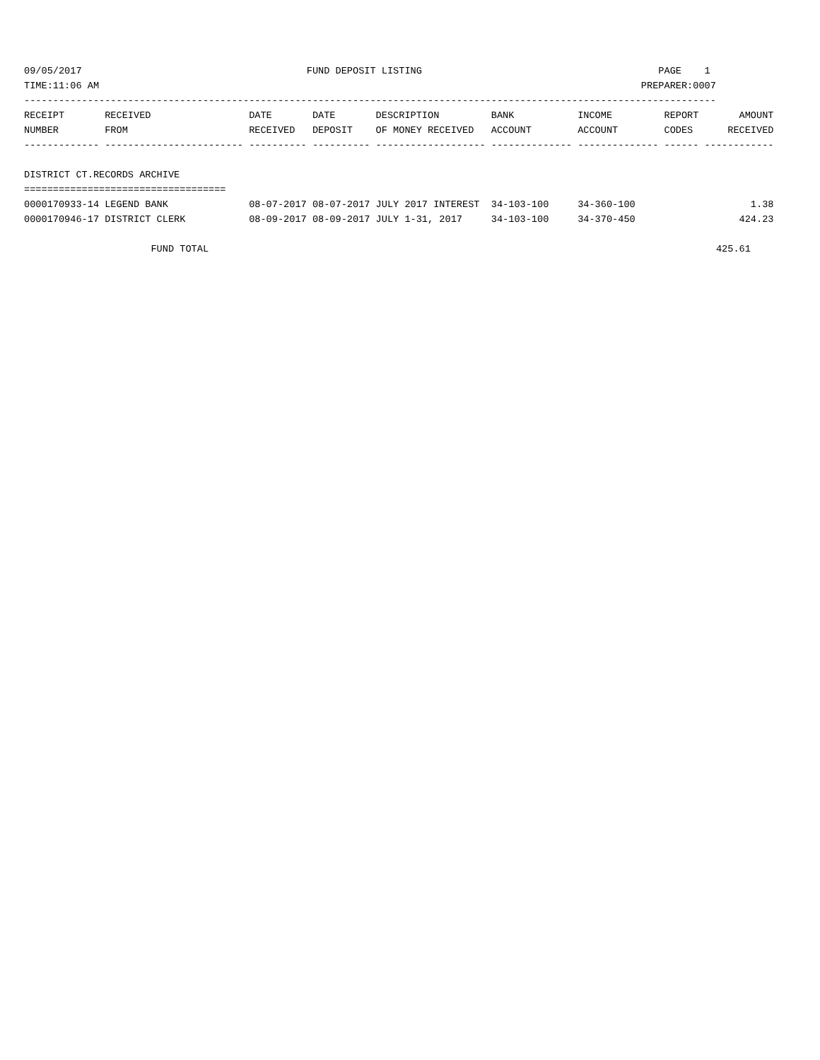09/05/2017                                       FUND DEPOSIT LISTING                                         PAGE    1
TIME:11:06 AM                                                                                              PREPARER:0007
------------------------------------------------------------------------------------------------------------------------
RECEIPT       RECEIVED                 DATE       DATE       DESCRIPTION         BANK           INCOME         REPORT       AMOUNT
NUMBER        FROM                     RECEIVED   DEPOSIT    OF MONEY RECEIVED   ACCOUNT        ACCOUNT        CODES      RECEIVED
------------- ------------------------ ---------- ---------- ------------------- -------------- -------------- ------ ------------

DISTRICT CT.RECORDS ARCHIVE
===================================
0000170933-14 LEGEND BANK              08-07-2017 08-07-2017 JULY 2017 INTEREST  34-103-100     34-360-100                    1.38
0000170946-17 DISTRICT CLERK           08-09-2017 08-09-2017 JULY 1-31, 2017     34-103-100     34-370-450                  424.23

                      FUND TOTAL                                                                                        425.61